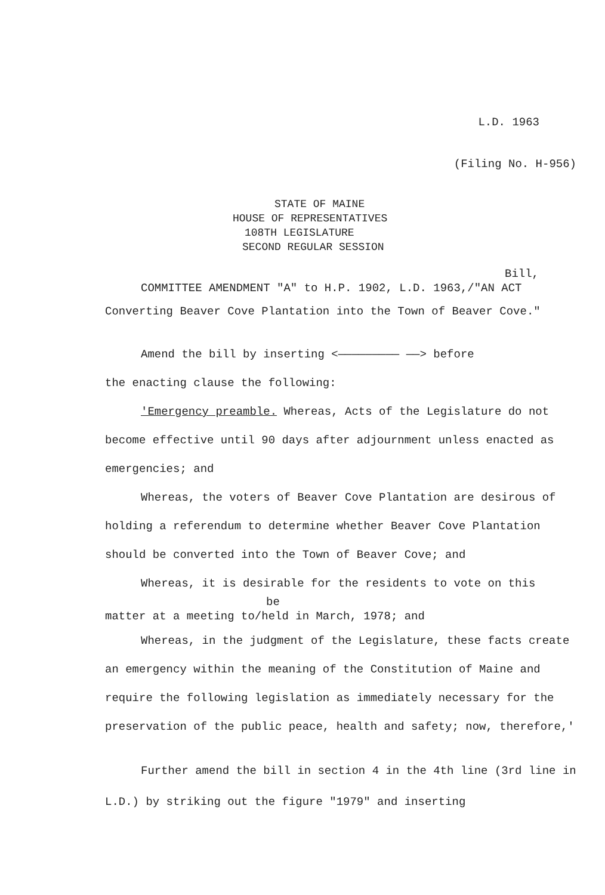L.D. 1963
(Filing No. H-956)
STATE OF MAINE
HOUSE OF REPRESENTATIVES
108TH LEGISLATURE
SECOND REGULAR SESSION
Bill,
COMMITTEE AMENDMENT "A" to H.P. 1902, L.D. 1963,/"AN ACT
Converting Beaver Cove Plantation into the Town of Beaver Cove."
Amend the bill by inserting <————————— ——> before
the enacting clause the following:
'Emergency preamble. Whereas, Acts of the Legislature do not become effective until 90 days after adjournment unless enacted as emergencies; and
Whereas, the voters of Beaver Cove Plantation are desirous of holding a referendum to determine whether Beaver Cove Plantation should be converted into the Town of Beaver Cove; and
Whereas, it is desirable for the residents to vote on this
be
matter at a meeting to/held in March, 1978; and
Whereas, in the judgment of the Legislature, these facts create an emergency within the meaning of the Constitution of Maine and require the following legislation as immediately necessary for the preservation of the public peace, health and safety; now, therefore,'
Further amend the bill in section 4 in the 4th line (3rd line in L.D.) by striking out the figure "1979" and inserting